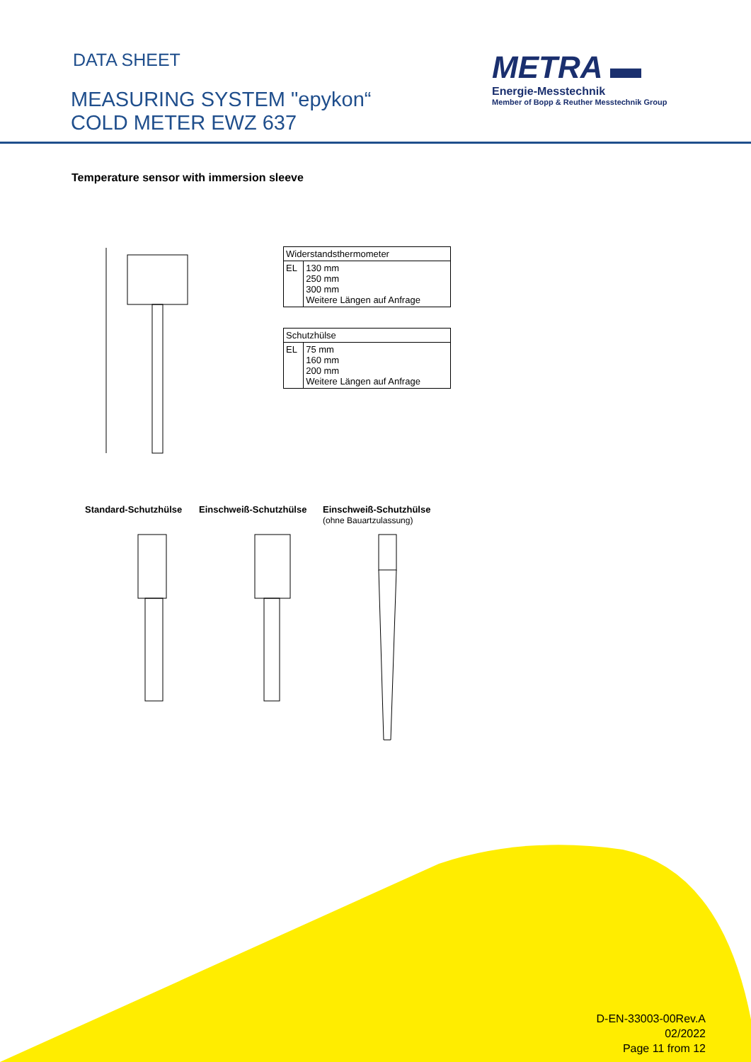DATA SHEET
MEASURING SYSTEM "epykon“
COLD METER EWZ 637
METRA ▬
Energie-Messtechnik
Member of Bopp & Reuther Messtechnik Group
Temperature sensor with immersion sleeve
| Widerstandsthermometer | |
| EL | 130 mm 250 mm 300 mm Weitere Längen auf Anfrage |
| Schutzhülse | |
| EL | 75 mm 160 mm 200 mm Weitere Längen auf Anfrage |
Standard-Schutzhülse Einschweiß-Schutzhülse
Einschweiß-Schutzhülse
(ohne Bauartzulassung)
D-EN-33003-00Rev.A
02/2022
Page 11 from 12